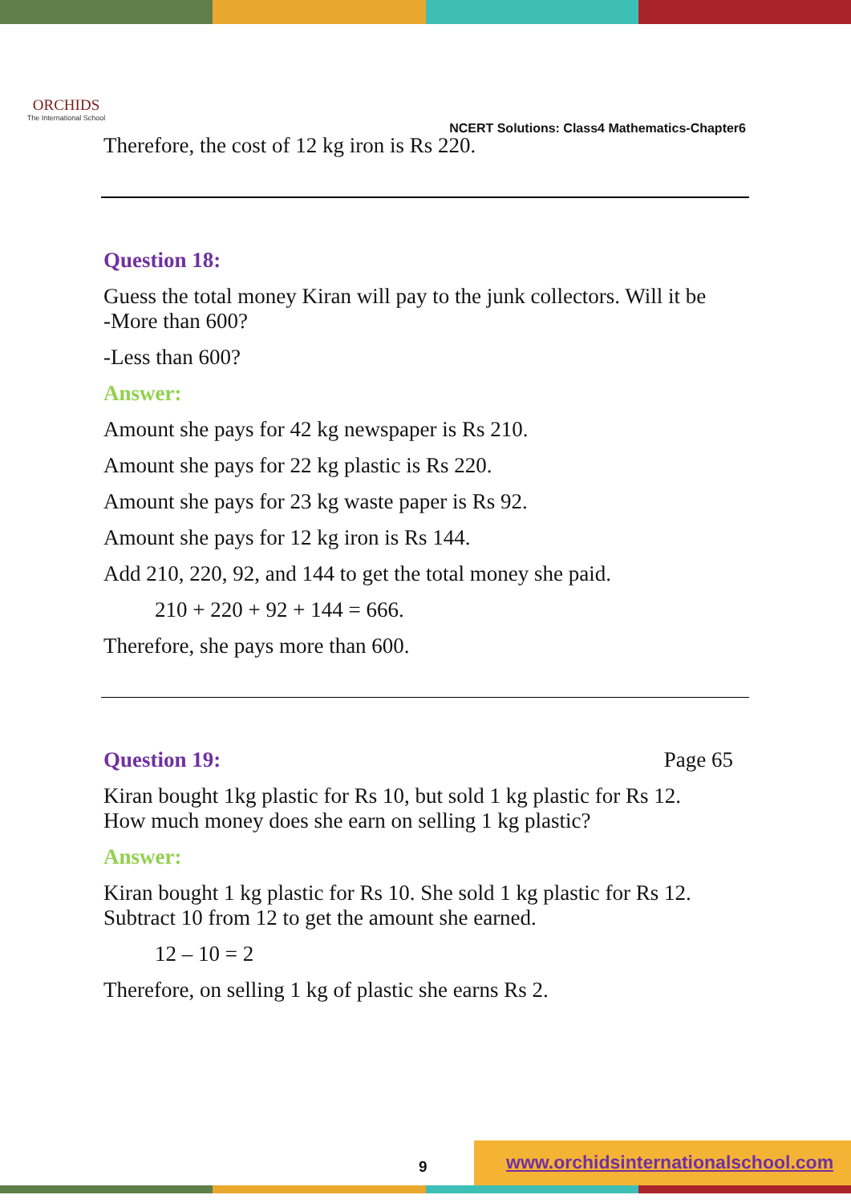ORCHIDS
The International School
NCERT Solutions: Class4 Mathematics-Chapter6
Therefore, the cost of 12 kg iron is Rs 220.
Question 18:
Guess the total money Kiran will pay to the junk collectors. Will it be
-More than 600?
-Less than 600?
Answer:
Amount she pays for 42 kg newspaper is Rs 210.
Amount she pays for 22 kg plastic is Rs 220.
Amount she pays for 23 kg waste paper is Rs 92.
Amount she pays for 12 kg iron is Rs 144.
Add 210, 220, 92, and 144 to get the total money she paid.
210 + 220 + 92 + 144 = 666.
Therefore, she pays more than 600.
Question 19: Page 65
Kiran bought 1kg plastic for Rs 10, but sold 1 kg plastic for Rs 12.
How much money does she earn on selling 1 kg plastic?
Answer:
Kiran bought 1 kg plastic for Rs 10. She sold 1 kg plastic for Rs 12.
Subtract 10 from 12 to get the amount she earned.
12 – 10 = 2
Therefore, on selling 1 kg of plastic she earns Rs 2.
9
www.orchidsinternationalschool.com